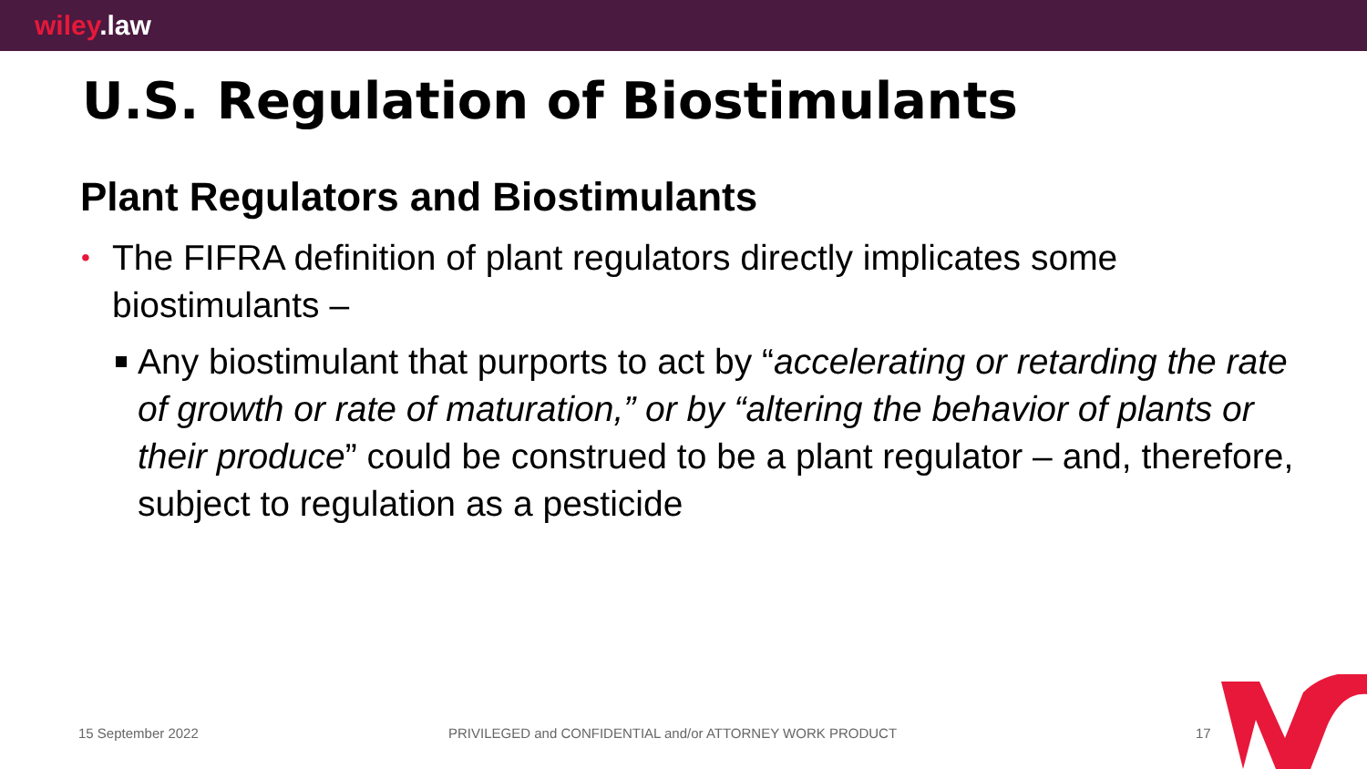wiley.law
U.S. Regulation of Biostimulants
Plant Regulators and Biostimulants
• The FIFRA definition of plant regulators directly implicates some biostimulants –
Any biostimulant that purports to act by “accelerating or retarding the rate of growth or rate of maturation,” or by “altering the behavior of plants or their produce” could be construed to be a plant regulator – and, therefore, subject to regulation as a pesticide
15 September 2022 PRIVILEGED and CONFIDENTIAL and/or ATTORNEY WORK PRODUCT 17